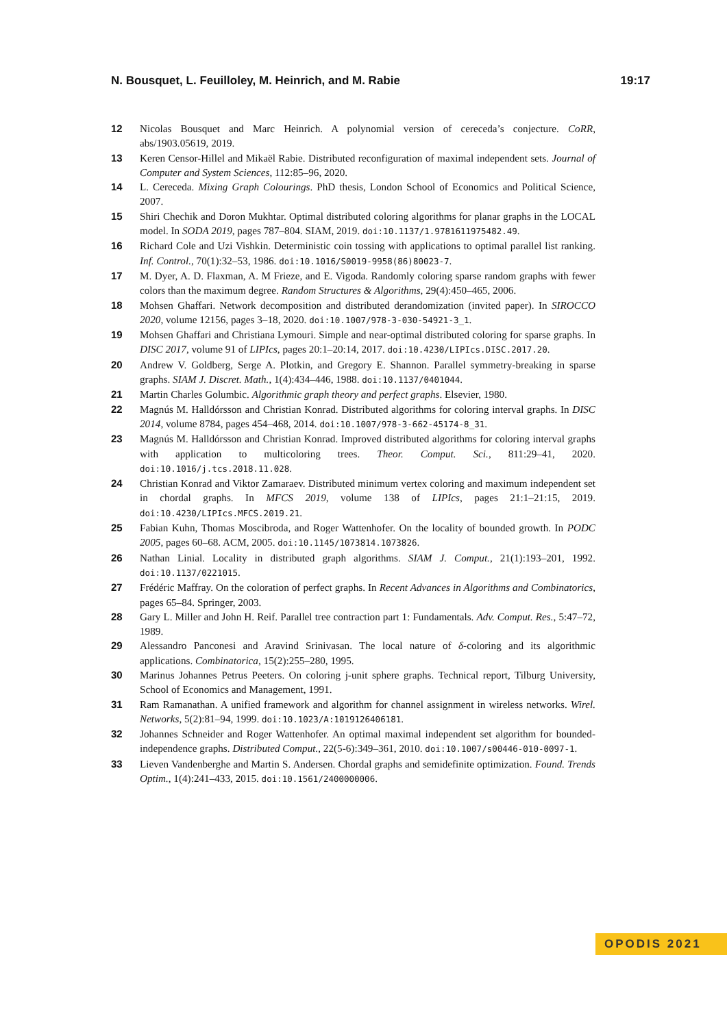N. Bousquet, L. Feuilloley, M. Heinrich, and M. Rabie 19:17
12 Nicolas Bousquet and Marc Heinrich. A polynomial version of cereceda’s conjecture. CoRR, abs/1903.05619, 2019.
13 Keren Censor-Hillel and Mikaël Rabie. Distributed reconfiguration of maximal independent sets. Journal of Computer and System Sciences, 112:85–96, 2020.
14 L. Cereceda. Mixing Graph Colourings. PhD thesis, London School of Economics and Political Science, 2007.
15 Shiri Chechik and Doron Mukhtar. Optimal distributed coloring algorithms for planar graphs in the LOCAL model. In SODA 2019, pages 787–804. SIAM, 2019. doi:10.1137/1.9781611975482.49.
16 Richard Cole and Uzi Vishkin. Deterministic coin tossing with applications to optimal parallel list ranking. Inf. Control., 70(1):32–53, 1986. doi:10.1016/S0019-9958(86)80023-7.
17 M. Dyer, A. D. Flaxman, A. M Frieze, and E. Vigoda. Randomly coloring sparse random graphs with fewer colors than the maximum degree. Random Structures & Algorithms, 29(4):450–465, 2006.
18 Mohsen Ghaffari. Network decomposition and distributed derandomization (invited paper). In SIROCCO 2020, volume 12156, pages 3–18, 2020. doi:10.1007/978-3-030-54921-3_1.
19 Mohsen Ghaffari and Christiana Lymouri. Simple and near-optimal distributed coloring for sparse graphs. In DISC 2017, volume 91 of LIPIcs, pages 20:1–20:14, 2017. doi:10.4230/LIPIcs.DISC.2017.20.
20 Andrew V. Goldberg, Serge A. Plotkin, and Gregory E. Shannon. Parallel symmetry-breaking in sparse graphs. SIAM J. Discret. Math., 1(4):434–446, 1988. doi:10.1137/0401044.
21 Martin Charles Golumbic. Algorithmic graph theory and perfect graphs. Elsevier, 1980.
22 Magnús M. Halldórsson and Christian Konrad. Distributed algorithms for coloring interval graphs. In DISC 2014, volume 8784, pages 454–468, 2014. doi:10.1007/978-3-662-45174-8_31.
23 Magnús M. Halldórsson and Christian Konrad. Improved distributed algorithms for coloring interval graphs with application to multicoloring trees. Theor. Comput. Sci., 811:29–41, 2020. doi:10.1016/j.tcs.2018.11.028.
24 Christian Konrad and Viktor Zamaraev. Distributed minimum vertex coloring and maximum independent set in chordal graphs. In MFCS 2019, volume 138 of LIPIcs, pages 21:1–21:15, 2019. doi:10.4230/LIPIcs.MFCS.2019.21.
25 Fabian Kuhn, Thomas Moscibroda, and Roger Wattenhofer. On the locality of bounded growth. In PODC 2005, pages 60–68. ACM, 2005. doi:10.1145/1073814.1073826.
26 Nathan Linial. Locality in distributed graph algorithms. SIAM J. Comput., 21(1):193–201, 1992. doi:10.1137/0221015.
27 Frédéric Maffray. On the coloration of perfect graphs. In Recent Advances in Algorithms and Combinatorics, pages 65–84. Springer, 2003.
28 Gary L. Miller and John H. Reif. Parallel tree contraction part 1: Fundamentals. Adv. Comput. Res., 5:47–72, 1989.
29 Alessandro Panconesi and Aravind Srinivasan. The local nature of δ-coloring and its algorithmic applications. Combinatorica, 15(2):255–280, 1995.
30 Marinus Johannes Petrus Peeters. On coloring j-unit sphere graphs. Technical report, Tilburg University, School of Economics and Management, 1991.
31 Ram Ramanathan. A unified framework and algorithm for channel assignment in wireless networks. Wirel. Networks, 5(2):81–94, 1999. doi:10.1023/A:1019126406181.
32 Johannes Schneider and Roger Wattenhofer. An optimal maximal independent set algorithm for bounded-independence graphs. Distributed Comput., 22(5-6):349–361, 2010. doi:10.1007/s00446-010-0097-1.
33 Lieven Vandenberghe and Martin S. Andersen. Chordal graphs and semidefinite optimization. Found. Trends Optim., 1(4):241–433, 2015. doi:10.1561/2400000006.
OPODIS 2021